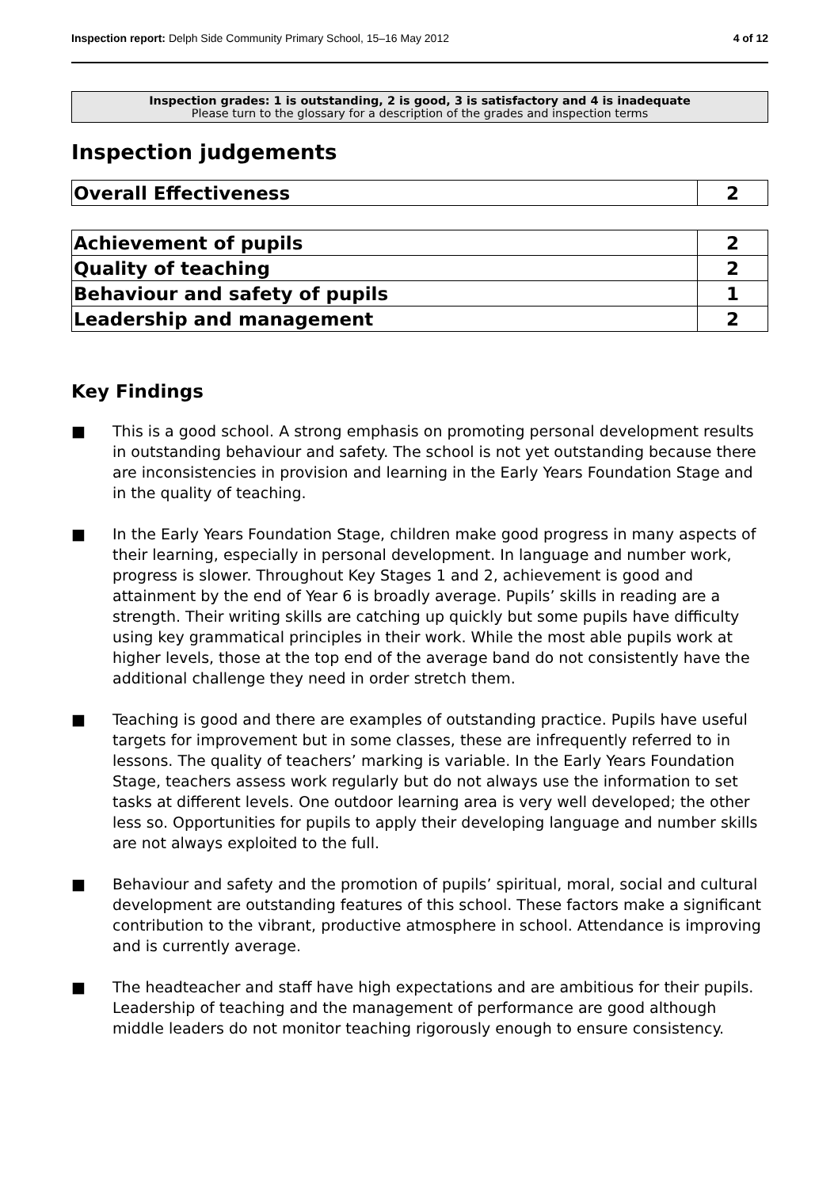Inspection report: Delph Side Community Primary School, 15–16 May 2012
4 of 12
Inspection grades: 1 is outstanding, 2 is good, 3 is satisfactory and 4 is inadequate
Please turn to the glossary for a description of the grades and inspection terms
Inspection judgements
| Overall Effectiveness | 2 |
| Achievement of pupils | 2 |
| Quality of teaching | 2 |
| Behaviour and safety of pupils | 1 |
| Leadership and management | 2 |
Key Findings
■ This is a good school. A strong emphasis on promoting personal development results in outstanding behaviour and safety. The school is not yet outstanding because there are inconsistencies in provision and learning in the Early Years Foundation Stage and in the quality of teaching.
■ In the Early Years Foundation Stage, children make good progress in many aspects of their learning, especially in personal development. In language and number work, progress is slower. Throughout Key Stages 1 and 2, achievement is good and attainment by the end of Year 6 is broadly average. Pupils’ skills in reading are a strength. Their writing skills are catching up quickly but some pupils have difficulty using key grammatical principles in their work. While the most able pupils work at higher levels, those at the top end of the average band do not consistently have the additional challenge they need in order stretch them.
■ Teaching is good and there are examples of outstanding practice. Pupils have useful targets for improvement but in some classes, these are infrequently referred to in lessons. The quality of teachers’ marking is variable. In the Early Years Foundation Stage, teachers assess work regularly but do not always use the information to set tasks at different levels. One outdoor learning area is very well developed; the other less so. Opportunities for pupils to apply their developing language and number skills are not always exploited to the full.
■ Behaviour and safety and the promotion of pupils’ spiritual, moral, social and cultural development are outstanding features of this school. These factors make a significant contribution to the vibrant, productive atmosphere in school. Attendance is improving and is currently average.
■ The headteacher and staff have high expectations and are ambitious for their pupils. Leadership of teaching and the management of performance are good although middle leaders do not monitor teaching rigorously enough to ensure consistency.